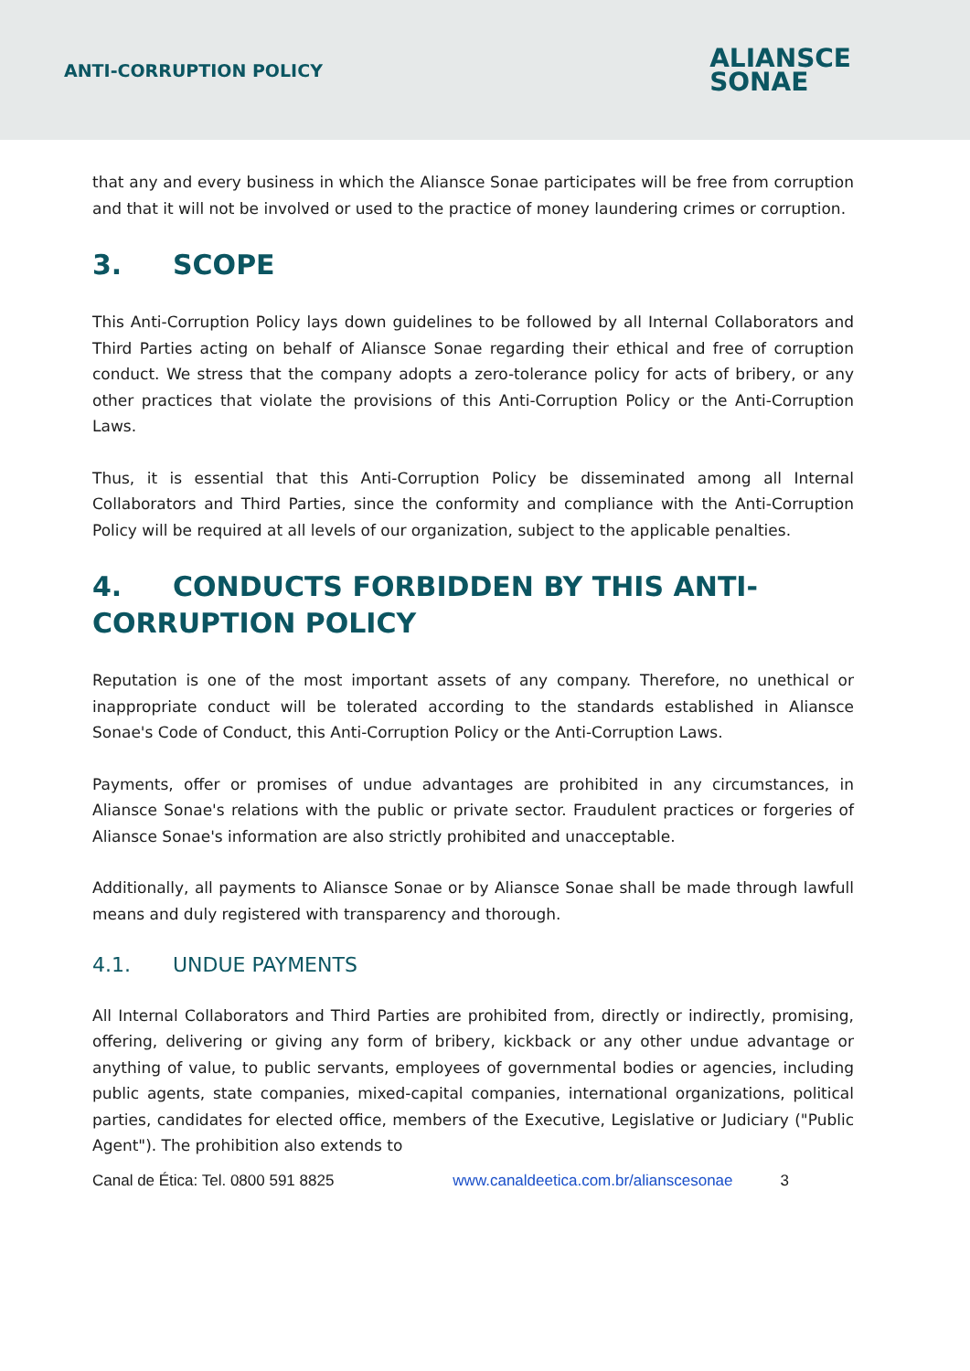ANTI-CORRUPTION POLICY
ALIANSCE
SONAE
that any and every business in which the Aliansce Sonae participates will be free from corruption and that it will not be involved or used to the practice of money laundering crimes or corruption.
3. SCOPE
This Anti-Corruption Policy lays down guidelines to be followed by all Internal Collaborators and Third Parties acting on behalf of Aliansce Sonae regarding their ethical and free of corruption conduct. We stress that the company adopts a zero-tolerance policy for acts of bribery, or any other practices that violate the provisions of this Anti-Corruption Policy or the Anti-Corruption Laws.
Thus, it is essential that this Anti-Corruption Policy be disseminated among all Internal Collaborators and Third Parties, since the conformity and compliance with the Anti-Corruption Policy will be required at all levels of our organization, subject to the applicable penalties.
4. CONDUCTS FORBIDDEN BY THIS ANTI-CORRUPTION POLICY
Reputation is one of the most important assets of any company. Therefore, no unethical or inappropriate conduct will be tolerated according to the standards established in Aliansce Sonae's Code of Conduct, this Anti-Corruption Policy or the Anti-Corruption Laws.
Payments, offer or promises of undue advantages are prohibited in any circumstances, in Aliansce Sonae's relations with the public or private sector. Fraudulent practices or forgeries of Aliansce Sonae's information are also strictly prohibited and unacceptable.
Additionally, all payments to Aliansce Sonae or by Aliansce Sonae shall be made through lawfull means and duly registered with transparency and thorough.
4.1. UNDUE PAYMENTS
All Internal Collaborators and Third Parties are prohibited from, directly or indirectly, promising, offering, delivering or giving any form of bribery, kickback or any other undue advantage or anything of value, to public servants, employees of governmental bodies or agencies, including public agents, state companies, mixed-capital companies, international organizations, political parties, candidates for elected office, members of the Executive, Legislative or Judiciary ("Public Agent"). The prohibition also extends to
Canal de Ética: Tel. 0800 591 8825 www.canaldeetica.com.br/alianscesonae 3